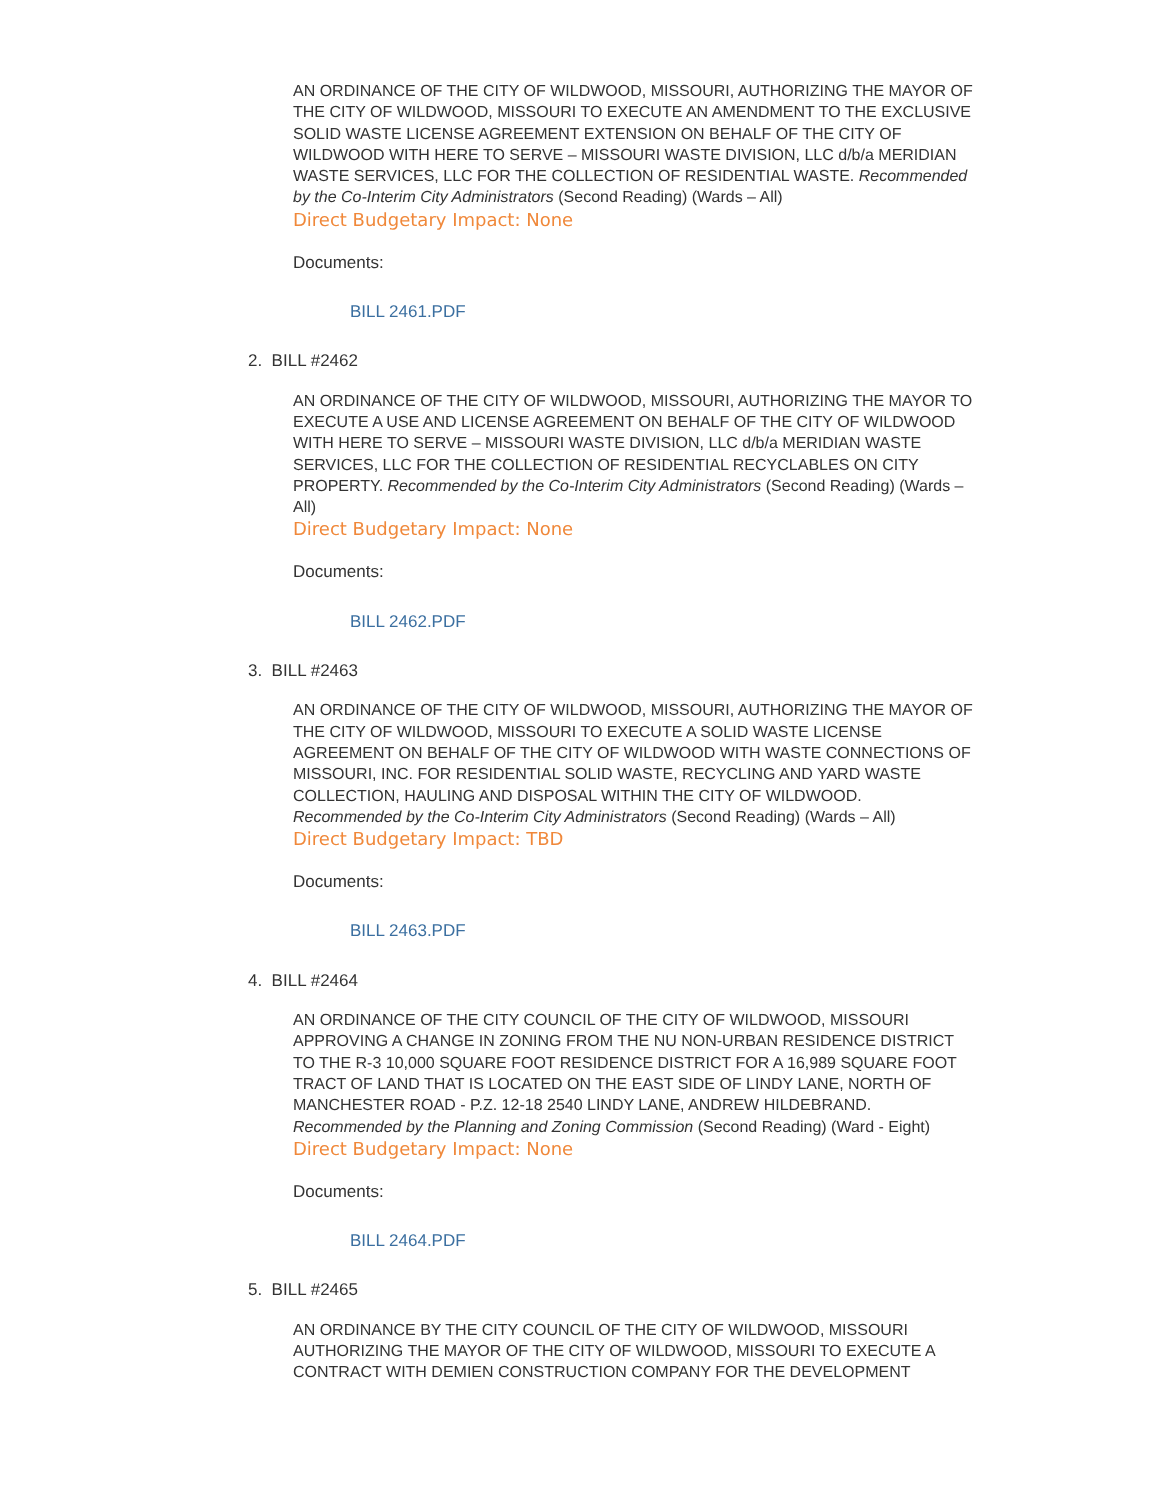AN ORDINANCE OF THE CITY OF WILDWOOD, MISSOURI, AUTHORIZING THE MAYOR OF THE CITY OF WILDWOOD, MISSOURI TO EXECUTE AN AMENDMENT TO THE EXCLUSIVE SOLID WASTE LICENSE AGREEMENT EXTENSION ON BEHALF OF THE CITY OF WILDWOOD WITH HERE TO SERVE – MISSOURI WASTE DIVISION, LLC d/b/a MERIDIAN WASTE SERVICES, LLC FOR THE COLLECTION OF RESIDENTIAL WASTE. Recommended by the Co-Interim City Administrators (Second Reading) (Wards – All)
Direct Budgetary Impact: None
Documents:
BILL 2461.PDF
2. BILL #2462
AN ORDINANCE OF THE CITY OF WILDWOOD, MISSOURI, AUTHORIZING THE MAYOR TO EXECUTE A USE AND LICENSE AGREEMENT ON BEHALF OF THE CITY OF WILDWOOD WITH HERE TO SERVE – MISSOURI WASTE DIVISION, LLC d/b/a MERIDIAN WASTE SERVICES, LLC FOR THE COLLECTION OF RESIDENTIAL RECYCLABLES ON CITY PROPERTY. Recommended by the Co-Interim City Administrators (Second Reading) (Wards – All)
Direct Budgetary Impact: None
Documents:
BILL 2462.PDF
3. BILL #2463
AN ORDINANCE OF THE CITY OF WILDWOOD, MISSOURI, AUTHORIZING THE MAYOR OF THE CITY OF WILDWOOD, MISSOURI TO EXECUTE A SOLID WASTE LICENSE AGREEMENT ON BEHALF OF THE CITY OF WILDWOOD WITH WASTE CONNECTIONS OF MISSOURI, INC. FOR RESIDENTIAL SOLID WASTE, RECYCLING AND YARD WASTE COLLECTION, HAULING AND DISPOSAL WITHIN THE CITY OF WILDWOOD. Recommended by the Co-Interim City Administrators (Second Reading) (Wards – All)
Direct Budgetary Impact: TBD
Documents:
BILL 2463.PDF
4. BILL #2464
AN ORDINANCE OF THE CITY COUNCIL OF THE CITY OF WILDWOOD, MISSOURI APPROVING A CHANGE IN ZONING FROM THE NU NON-URBAN RESIDENCE DISTRICT TO THE R-3 10,000 SQUARE FOOT RESIDENCE DISTRICT FOR A 16,989 SQUARE FOOT TRACT OF LAND THAT IS LOCATED ON THE EAST SIDE OF LINDY LANE, NORTH OF MANCHESTER ROAD - P.Z. 12-18 2540 LINDY LANE, ANDREW HILDEBRAND. Recommended by the Planning and Zoning Commission (Second Reading) (Ward - Eight)
Direct Budgetary Impact: None
Documents:
BILL 2464.PDF
5. BILL #2465
AN ORDINANCE BY THE CITY COUNCIL OF THE CITY OF WILDWOOD, MISSOURI AUTHORIZING THE MAYOR OF THE CITY OF WILDWOOD, MISSOURI TO EXECUTE A CONTRACT WITH DEMIEN CONSTRUCTION COMPANY FOR THE DEVELOPMENT